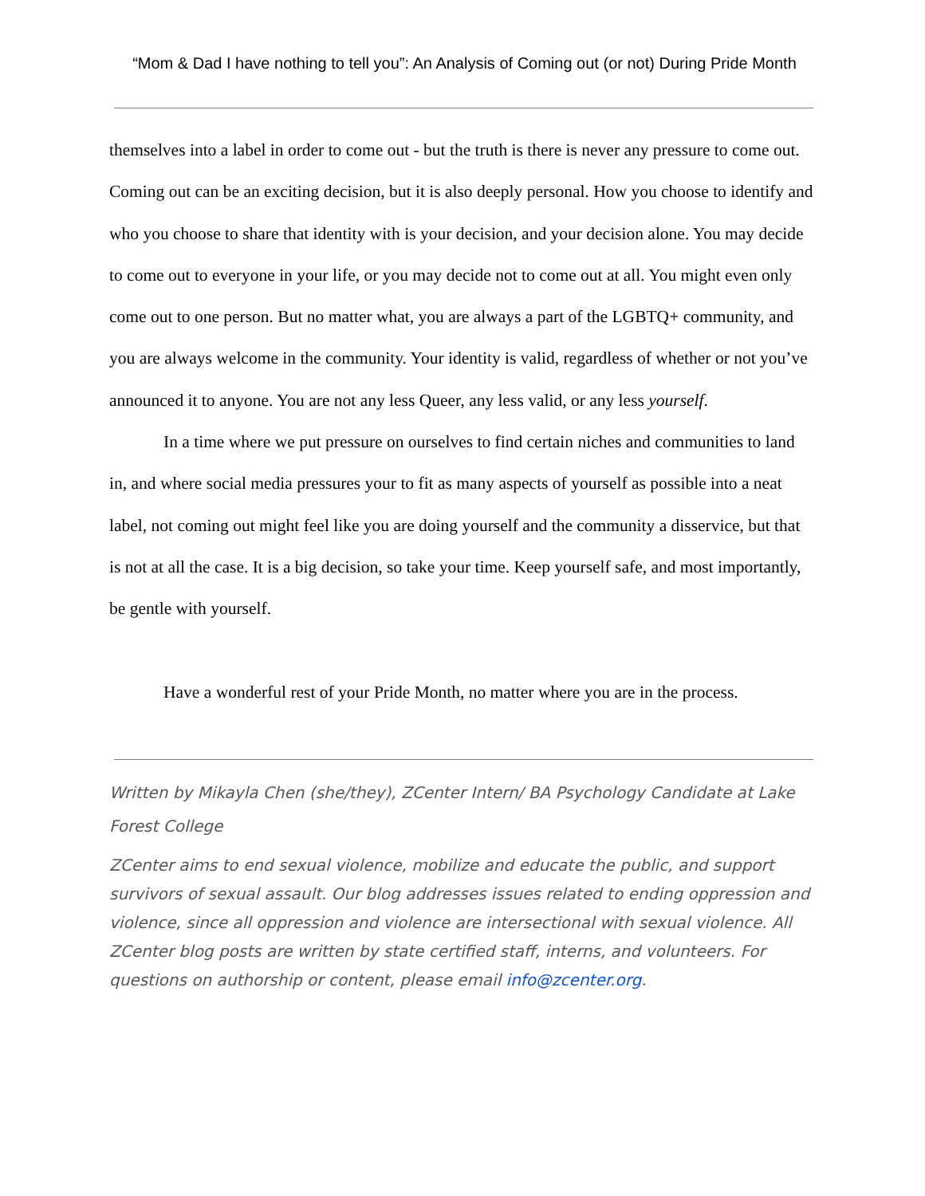“Mom & Dad I have nothing to tell you”: An Analysis of Coming out (or not) During Pride Month
themselves into a label in order to come out - but the truth is there is never any pressure to come out. Coming out can be an exciting decision, but it is also deeply personal. How you choose to identify and who you choose to share that identity with is your decision, and your decision alone. You may decide to come out to everyone in your life, or you may decide not to come out at all. You might even only come out to one person. But no matter what, you are always a part of the LGBTQ+ community, and you are always welcome in the community. Your identity is valid, regardless of whether or not you’ve announced it to anyone. You are not any less Queer, any less valid, or any less yourself.
In a time where we put pressure on ourselves to find certain niches and communities to land in, and where social media pressures your to fit as many aspects of yourself as possible into a neat label, not coming out might feel like you are doing yourself and the community a disservice, but that is not at all the case. It is a big decision, so take your time. Keep yourself safe, and most importantly, be gentle with yourself.
Have a wonderful rest of your Pride Month, no matter where you are in the process.
Written by Mikayla Chen (she/they), ZCenter Intern/ BA Psychology Candidate at Lake Forest College
ZCenter aims to end sexual violence, mobilize and educate the public, and support survivors of sexual assault. Our blog addresses issues related to ending oppression and violence, since all oppression and violence are intersectional with sexual violence. All ZCenter blog posts are written by state certified staff, interns, and volunteers. For questions on authorship or content, please email info@zcenter.org.